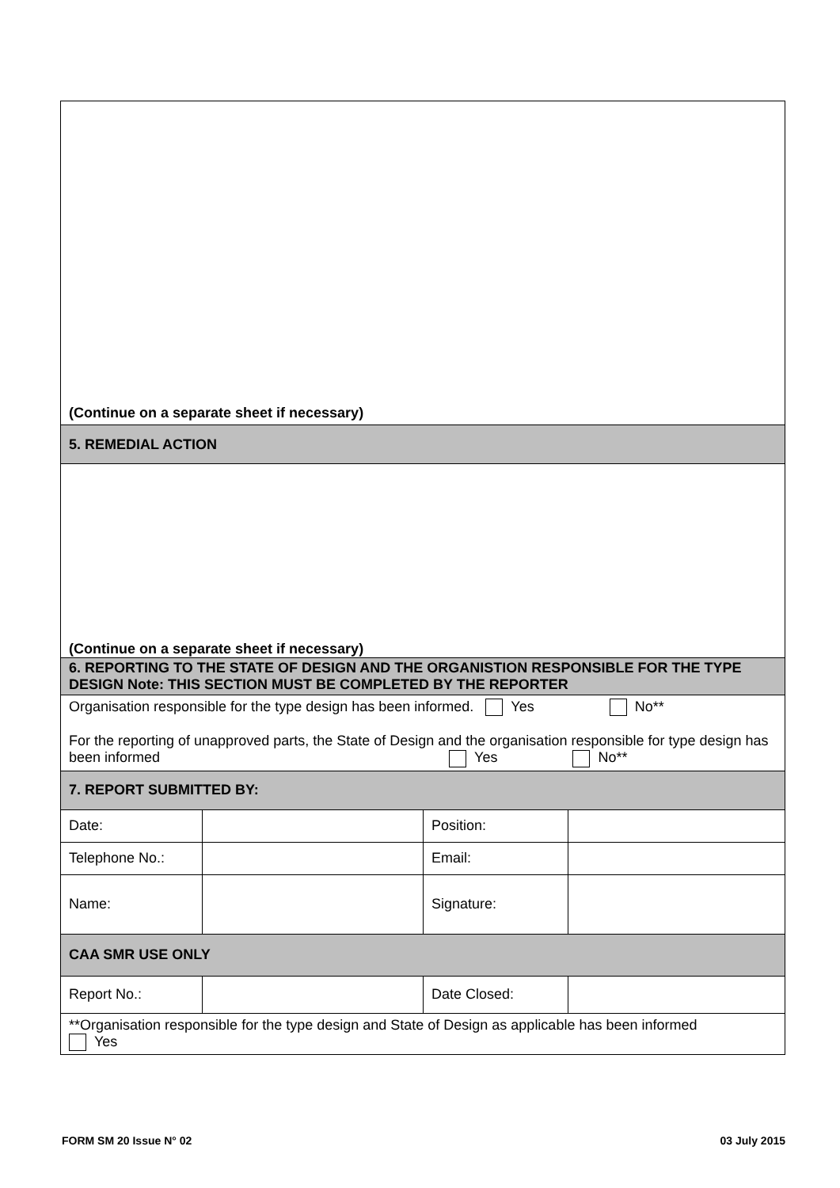| (Continue on a separate sheet if necessary) | | | |
| 5. REMEDIAL ACTION | | | |
| (Continue on a separate sheet if necessary) | | | |
| 6. REPORTING TO THE STATE OF DESIGN AND THE ORGANISTION RESPONSIBLE FOR THE TYPE DESIGN Note: THIS SECTION MUST BE COMPLETED BY THE REPORTER | | | |
| Organisation responsible for the type design has been informed. Yes No** For the reporting of unapproved parts, the State of Design and the organisation responsible for type design has been informed Yes No** | | | |
| 7. REPORT SUBMITTED BY: | | | |
| Date: | | Position: | |
| Telephone No.: | | Email: | |
| Name: | | Signature: | |
| CAA SMR USE ONLY | | | |
| Report No.: | | Date Closed: | |
| **Organisation responsible for the type design and State of Design as applicable has been informed Yes | | | |
FORM SM 20 Issue N° 02 03 July 2015